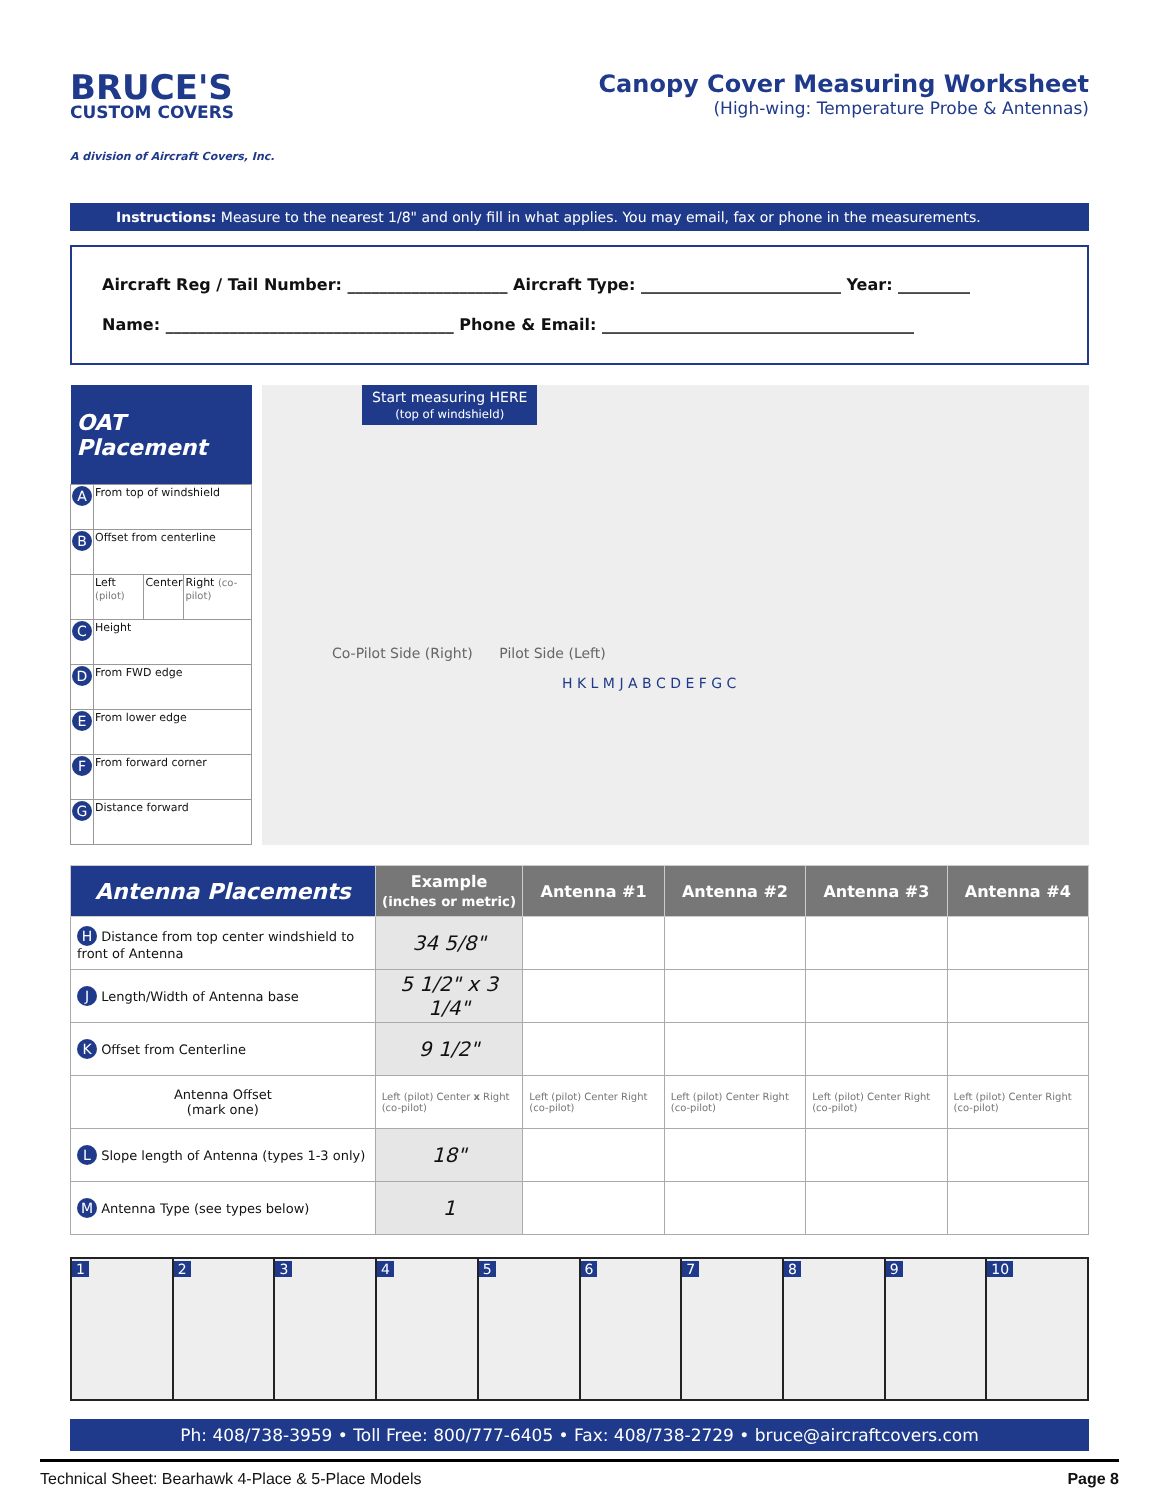BRUCE'S
CUSTOM COVERS
A division of Aircraft Covers, Inc.
Canopy Cover Measuring Worksheet
(High-wing: Temperature Probe & Antennas)
Instructions: Measure to the nearest 1/8" and only fill in what applies. You may email, fax or phone in the measurements.
Aircraft Reg / Tail Number: ____________________ Aircraft Type: _________________________ Year: _________
Name: ____________________________________ Phone & Email: _______________________________________
| OAT Placement | | | |
| --- | --- | --- | --- |
| A | From top of windshield | | |
| B | Offset from centerline | | |
| | Left (pilot) | Center | Right (co-pilot) |
| C | Height | | |
| D | From FWD edge | | |
| E | From lower edge | | |
| F | From forward corner | | |
| G | Distance forward | | |
Start measuring HERE
(top of windshield)
Co-Pilot Side (Right) Pilot Side (Left)
H K L M J A B C D E F G C
| Antenna Placements | Example (inches or metric) | Antenna #1 | Antenna #2 | Antenna #3 | Antenna #4 |
| --- | --- | --- | --- | --- | --- |
| H Distance from top center windshield to front of Antenna | 34 5/8" | | | | |
| J Length/Width of Antenna base | 5 1/2" x 3 1/4" | | | | |
| K Offset from Centerline | 9 1/2" | | | | |
| Antenna Offset (mark one) | Left (pilot) Center x Right (co-pilot) | Left (pilot) Center Right (co-pilot) | Left (pilot) Center Right (co-pilot) | Left (pilot) Center Right (co-pilot) | Left (pilot) Center Right (co-pilot) |
| L Slope length of Antenna (types 1-3 only) | 18" | | | | |
| M Antenna Type (see types below) | 1 | | | | |
1 2 3 4 5 6 7 8 9 10
Ph: 408/738-3959 • Toll Free: 800/777-6405 • Fax: 408/738-2729 • bruce@aircraftcovers.com
Technical Sheet: Bearhawk 4-Place & 5-Place Models Page 8